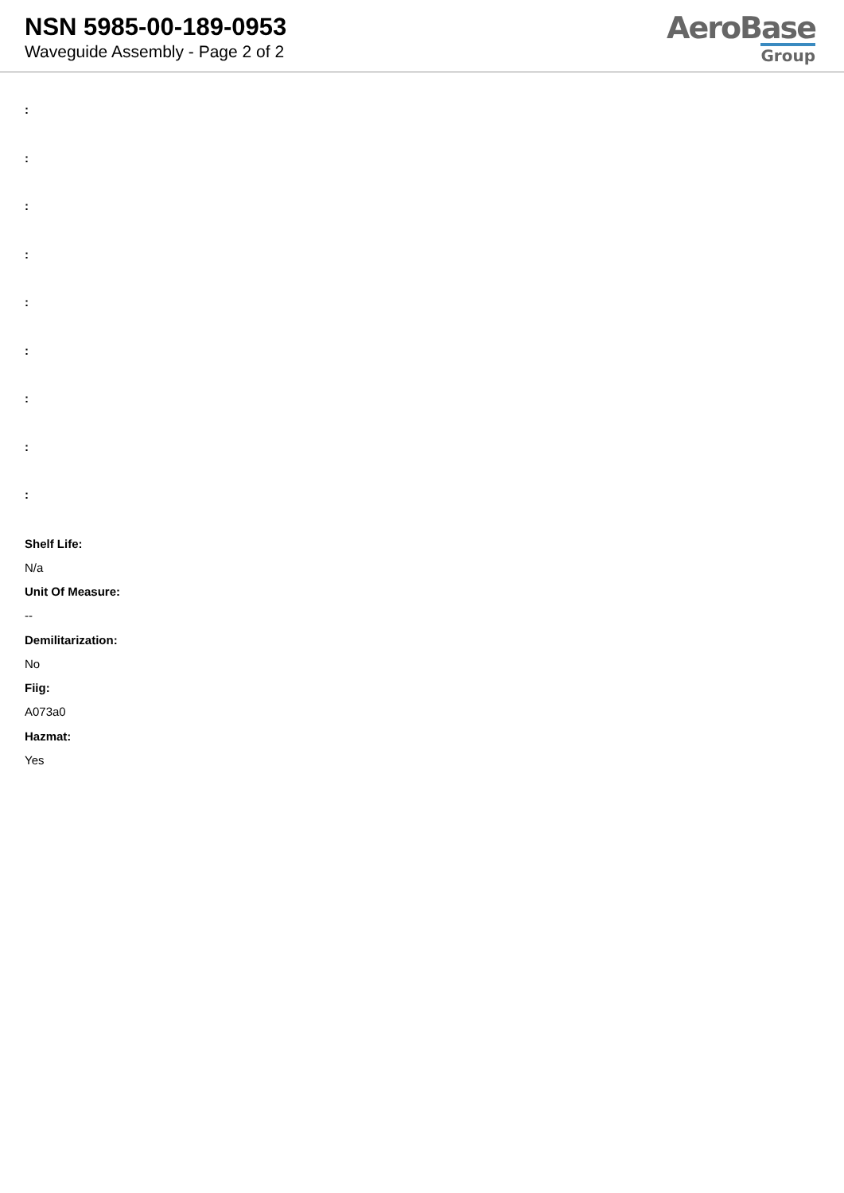NSN 5985-00-189-0953
Waveguide Assembly - Page 2 of 2
AeroBase
Group
:
:
:
:
:
:
:
:
:
Shelf Life:
N/a
Unit Of Measure:
--
Demilitarization:
No
Fiig:
A073a0
Hazmat:
Yes